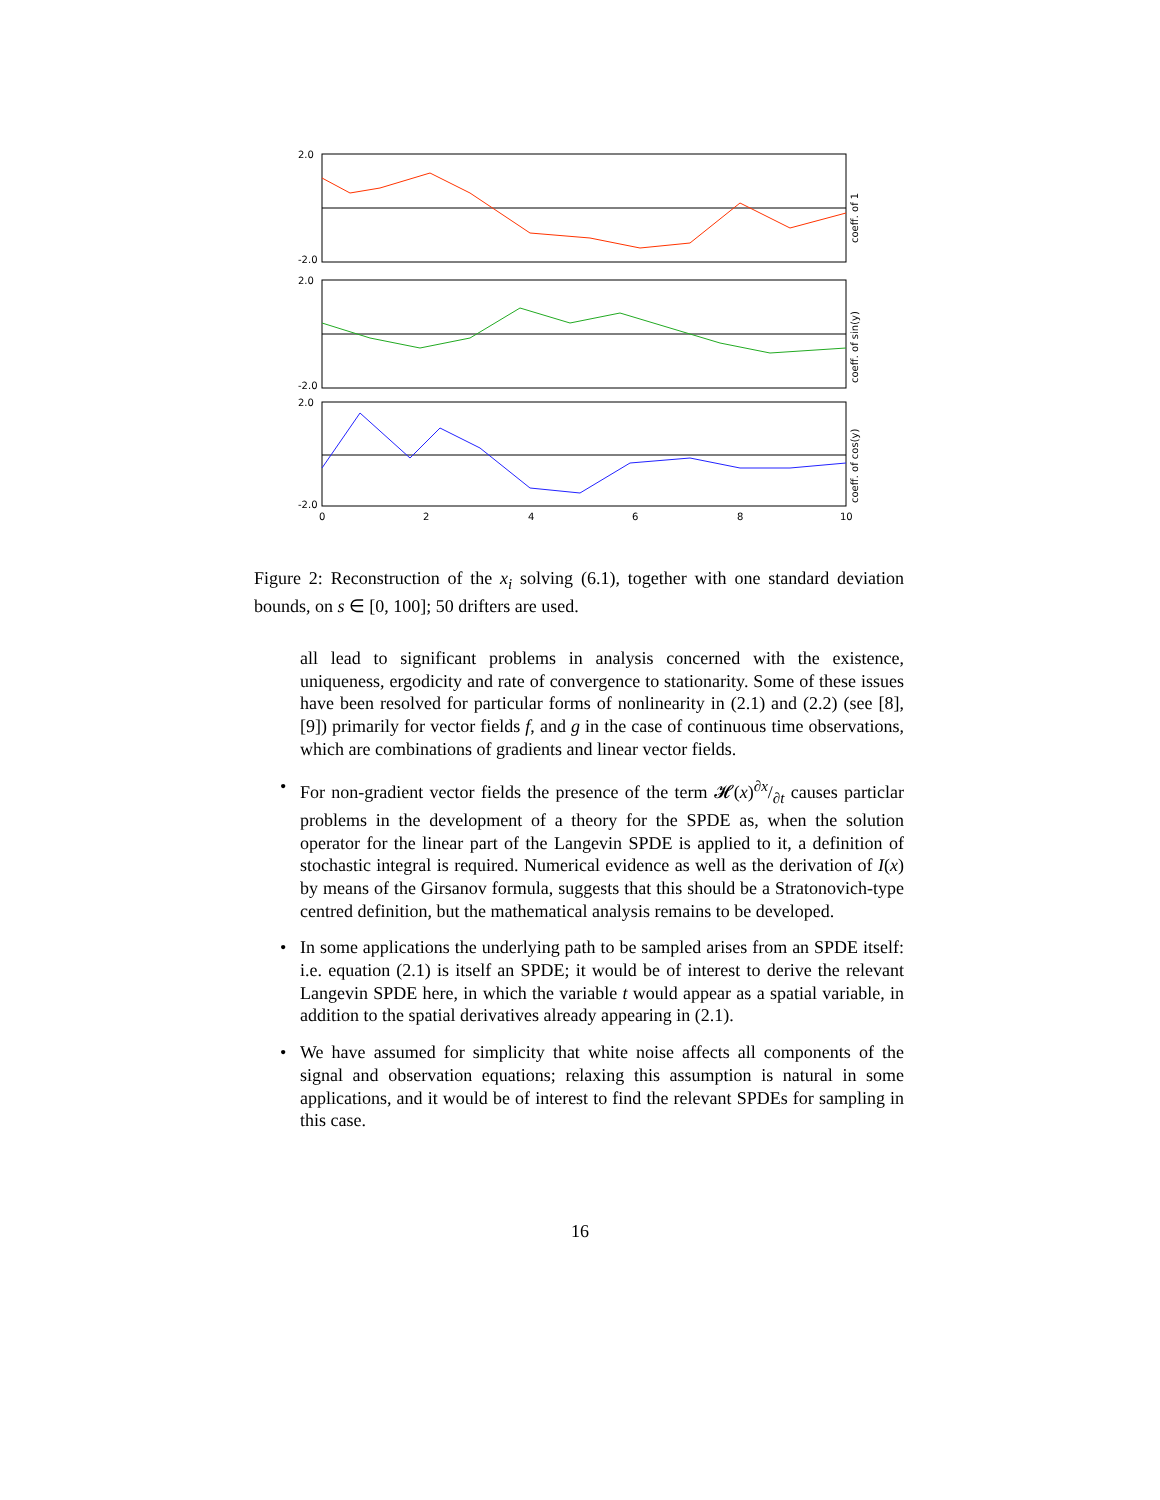2.0
-2.0
2.0
-2.0
2.0
-2.0
0
2
4
6
8
10
coeff. of 1
coeff. of sin(y)
coeff. of cos(y)
Figure 2: Reconstruction of the x<sub>i</sub> solving (6.1), together with one standard deviation bounds, on s ∈ [0, 100]; 50 drifters are used.
all lead to significant problems in analysis concerned with the existence, uniqueness, ergodicity and rate of convergence to stationarity. Some of these issues have been resolved for particular forms of nonlinearity in (2.1) and (2.2) (see [8], [9]) primarily for vector fields f, and g in the case of continuous time observations, which are combinations of gradients and linear vector fields.
• For non-gradient vector fields the presence of the term 𝓗(x)∂x/∂t causes particlar problems in the development of a theory for the SPDE as, when the solution operator for the linear part of the Langevin SPDE is applied to it, a definition of stochastic integral is required. Numerical evidence as well as the derivation of I(x) by means of the Girsanov formula, suggests that this should be a Stratonovich-type centred definition, but the mathematical analysis remains to be developed.
• In some applications the underlying path to be sampled arises from an SPDE itself: i.e. equation (2.1) is itself an SPDE; it would be of interest to derive the relevant Langevin SPDE here, in which the variable t would appear as a spatial variable, in addition to the spatial derivatives already appearing in (2.1).
• We have assumed for simplicity that white noise affects all components of the signal and observation equations; relaxing this assumption is natural in some applications, and it would be of interest to find the relevant SPDEs for sampling in this case.
16